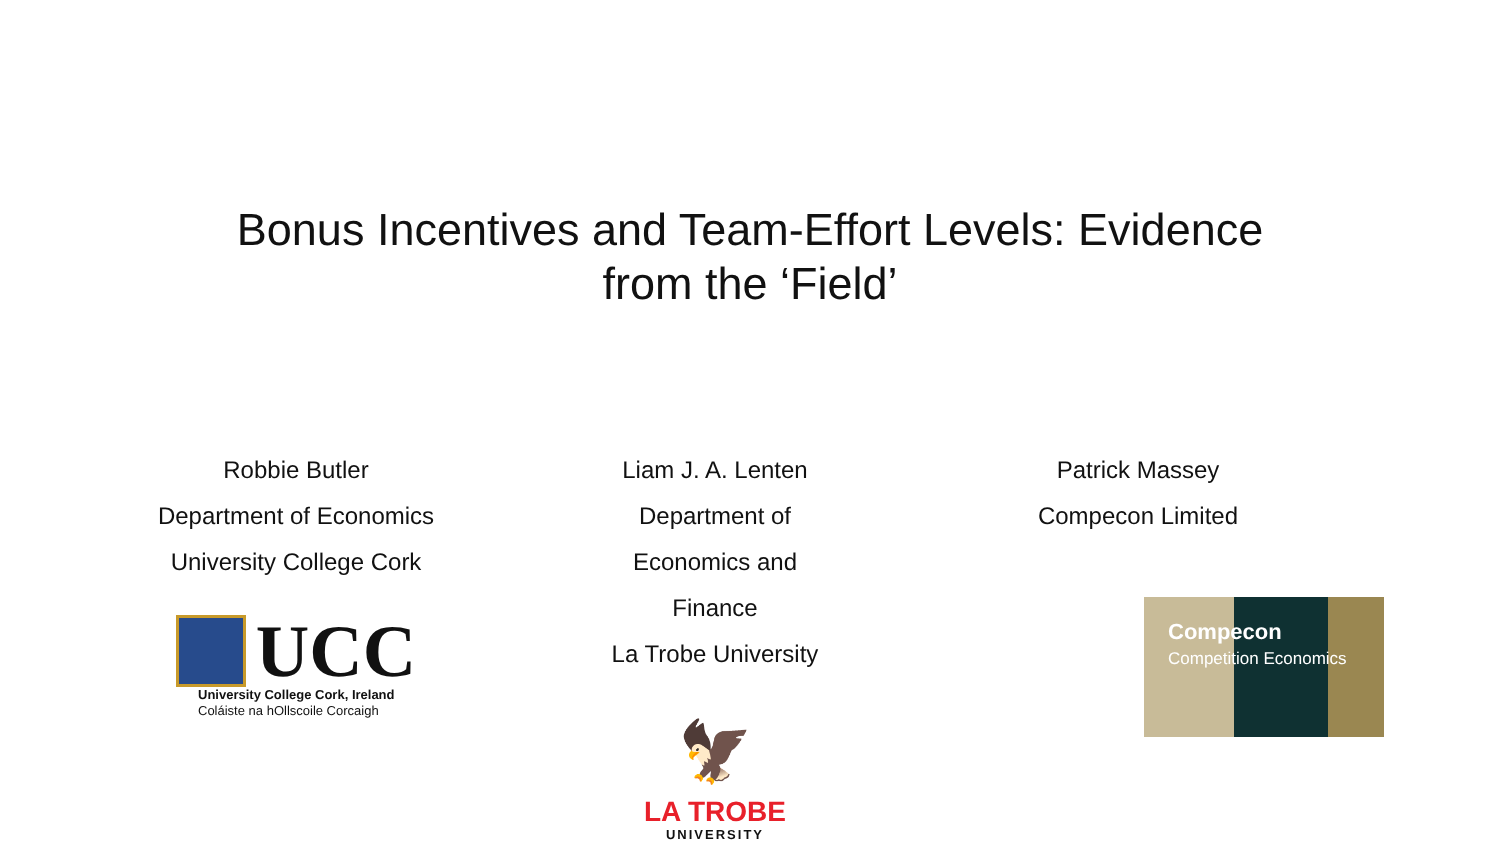Bonus Incentives and Team-Effort Levels: Evidence
from the ‘Field’
Robbie Butler
Department of Economics
University College Cork
UCC
University College Cork, Ireland
Coláiste na hOllscoile Corcaigh
Liam J. A. Lenten
Department of Economics and Finance
La Trobe University
🦅
LA TROBE
UNIVERSITY
Patrick Massey
Compecon Limited
Compecon
Competition Economics